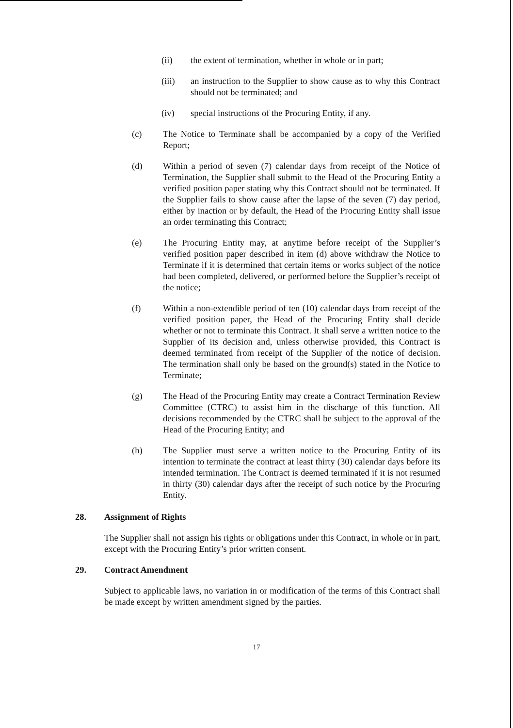(ii) the extent of termination, whether in whole or in part;
(iii) an instruction to the Supplier to show cause as to why this Contract should not be terminated; and
(iv) special instructions of the Procuring Entity, if any.
(c) The Notice to Terminate shall be accompanied by a copy of the Verified Report;
(d) Within a period of seven (7) calendar days from receipt of the Notice of Termination, the Supplier shall submit to the Head of the Procuring Entity a verified position paper stating why this Contract should not be terminated. If the Supplier fails to show cause after the lapse of the seven (7) day period, either by inaction or by default, the Head of the Procuring Entity shall issue an order terminating this Contract;
(e) The Procuring Entity may, at anytime before receipt of the Supplier’s verified position paper described in item (d) above withdraw the Notice to Terminate if it is determined that certain items or works subject of the notice had been completed, delivered, or performed before the Supplier’s receipt of the notice;
(f) Within a non-extendible period of ten (10) calendar days from receipt of the verified position paper, the Head of the Procuring Entity shall decide whether or not to terminate this Contract. It shall serve a written notice to the Supplier of its decision and, unless otherwise provided, this Contract is deemed terminated from receipt of the Supplier of the notice of decision. The termination shall only be based on the ground(s) stated in the Notice to Terminate;
(g) The Head of the Procuring Entity may create a Contract Termination Review Committee (CTRC) to assist him in the discharge of this function. All decisions recommended by the CTRC shall be subject to the approval of the Head of the Procuring Entity; and
(h) The Supplier must serve a written notice to the Procuring Entity of its intention to terminate the contract at least thirty (30) calendar days before its intended termination. The Contract is deemed terminated if it is not resumed in thirty (30) calendar days after the receipt of such notice by the Procuring Entity.
28. Assignment of Rights
The Supplier shall not assign his rights or obligations under this Contract, in whole or in part, except with the Procuring Entity’s prior written consent.
29. Contract Amendment
Subject to applicable laws, no variation in or modification of the terms of this Contract shall be made except by written amendment signed by the parties.
17